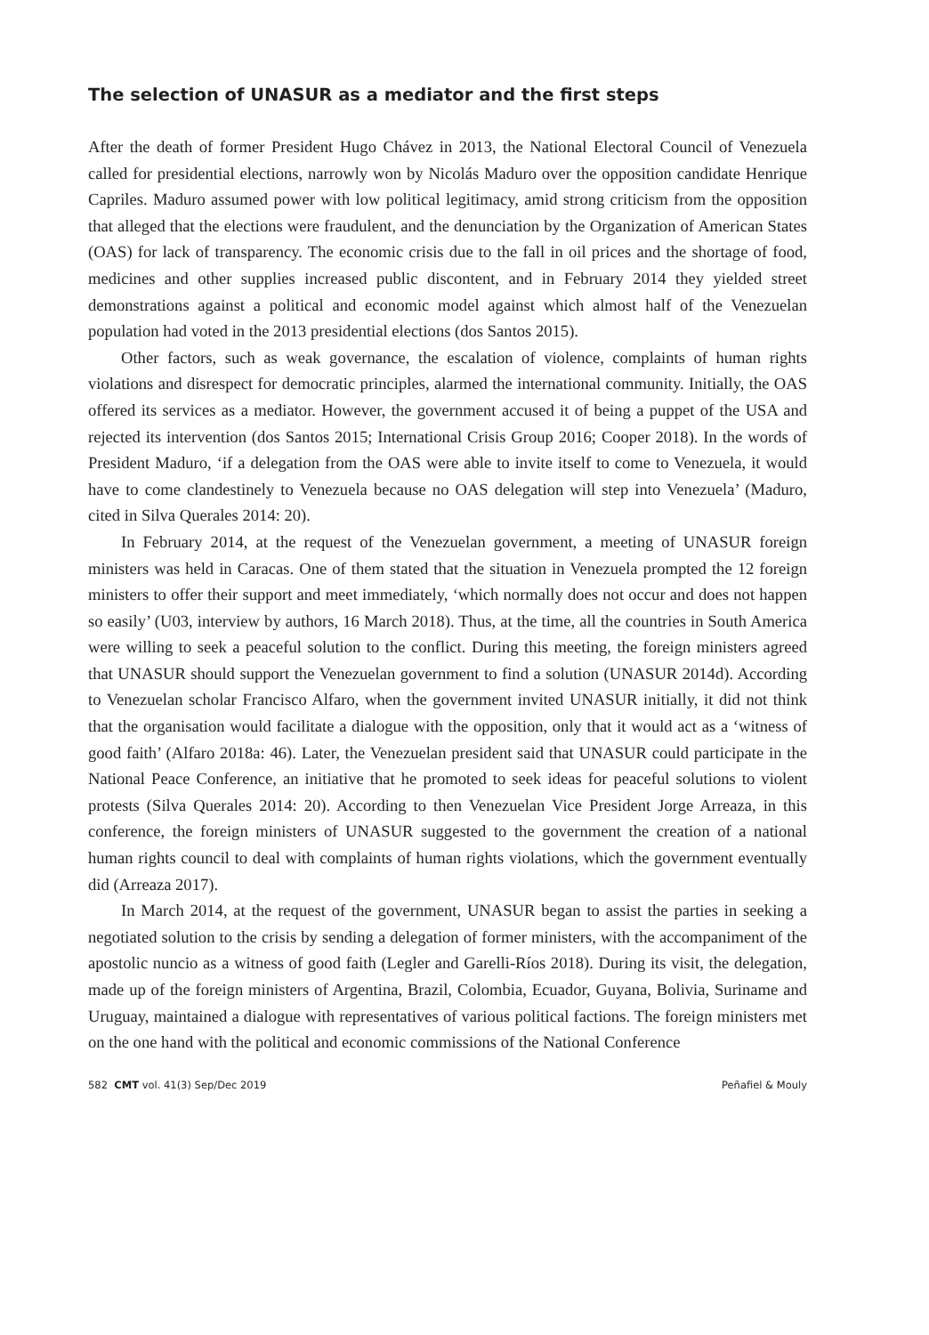The selection of UNASUR as a mediator and the first steps
After the death of former President Hugo Chávez in 2013, the National Electoral Council of Venezuela called for presidential elections, narrowly won by Nicolás Maduro over the opposition candidate Henrique Capriles. Maduro assumed power with low political legitimacy, amid strong criticism from the opposition that alleged that the elections were fraudulent, and the denunciation by the Organization of American States (OAS) for lack of transparency. The economic crisis due to the fall in oil prices and the shortage of food, medicines and other supplies increased public discontent, and in February 2014 they yielded street demonstrations against a political and economic model against which almost half of the Venezuelan population had voted in the 2013 presidential elections (dos Santos 2015).
Other factors, such as weak governance, the escalation of violence, complaints of human rights violations and disrespect for democratic principles, alarmed the international community. Initially, the OAS offered its services as a mediator. However, the government accused it of being a puppet of the USA and rejected its intervention (dos Santos 2015; International Crisis Group 2016; Cooper 2018). In the words of President Maduro, ‘if a delegation from the OAS were able to invite itself to come to Venezuela, it would have to come clandestinely to Venezuela because no OAS delegation will step into Venezuela’ (Maduro, cited in Silva Querales 2014: 20).
In February 2014, at the request of the Venezuelan government, a meeting of UNASUR foreign ministers was held in Caracas. One of them stated that the situation in Venezuela prompted the 12 foreign ministers to offer their support and meet immediately, ‘which normally does not occur and does not happen so easily’ (U03, interview by authors, 16 March 2018). Thus, at the time, all the countries in South America were willing to seek a peaceful solution to the conflict. During this meeting, the foreign ministers agreed that UNASUR should support the Venezuelan government to find a solution (UNASUR 2014d). According to Venezuelan scholar Francisco Alfaro, when the government invited UNASUR initially, it did not think that the organisation would facilitate a dialogue with the opposition, only that it would act as a ‘witness of good faith’ (Alfaro 2018a: 46). Later, the Venezuelan president said that UNASUR could participate in the National Peace Conference, an initiative that he promoted to seek ideas for peaceful solutions to violent protests (Silva Querales 2014: 20). According to then Venezuelan Vice President Jorge Arreaza, in this conference, the foreign ministers of UNASUR suggested to the government the creation of a national human rights council to deal with complaints of human rights violations, which the government eventually did (Arreaza 2017).
In March 2014, at the request of the government, UNASUR began to assist the parties in seeking a negotiated solution to the crisis by sending a delegation of former ministers, with the accompaniment of the apostolic nuncio as a witness of good faith (Legler and Garelli-Ríos 2018). During its visit, the delegation, made up of the foreign ministers of Argentina, Brazil, Colombia, Ecuador, Guyana, Bolivia, Suriname and Uruguay, maintained a dialogue with representatives of various political factions. The foreign ministers met on the one hand with the political and economic commissions of the National Conference
582 CMT vol. 41(3) Sep/Dec 2019 Peñafiel & Mouly